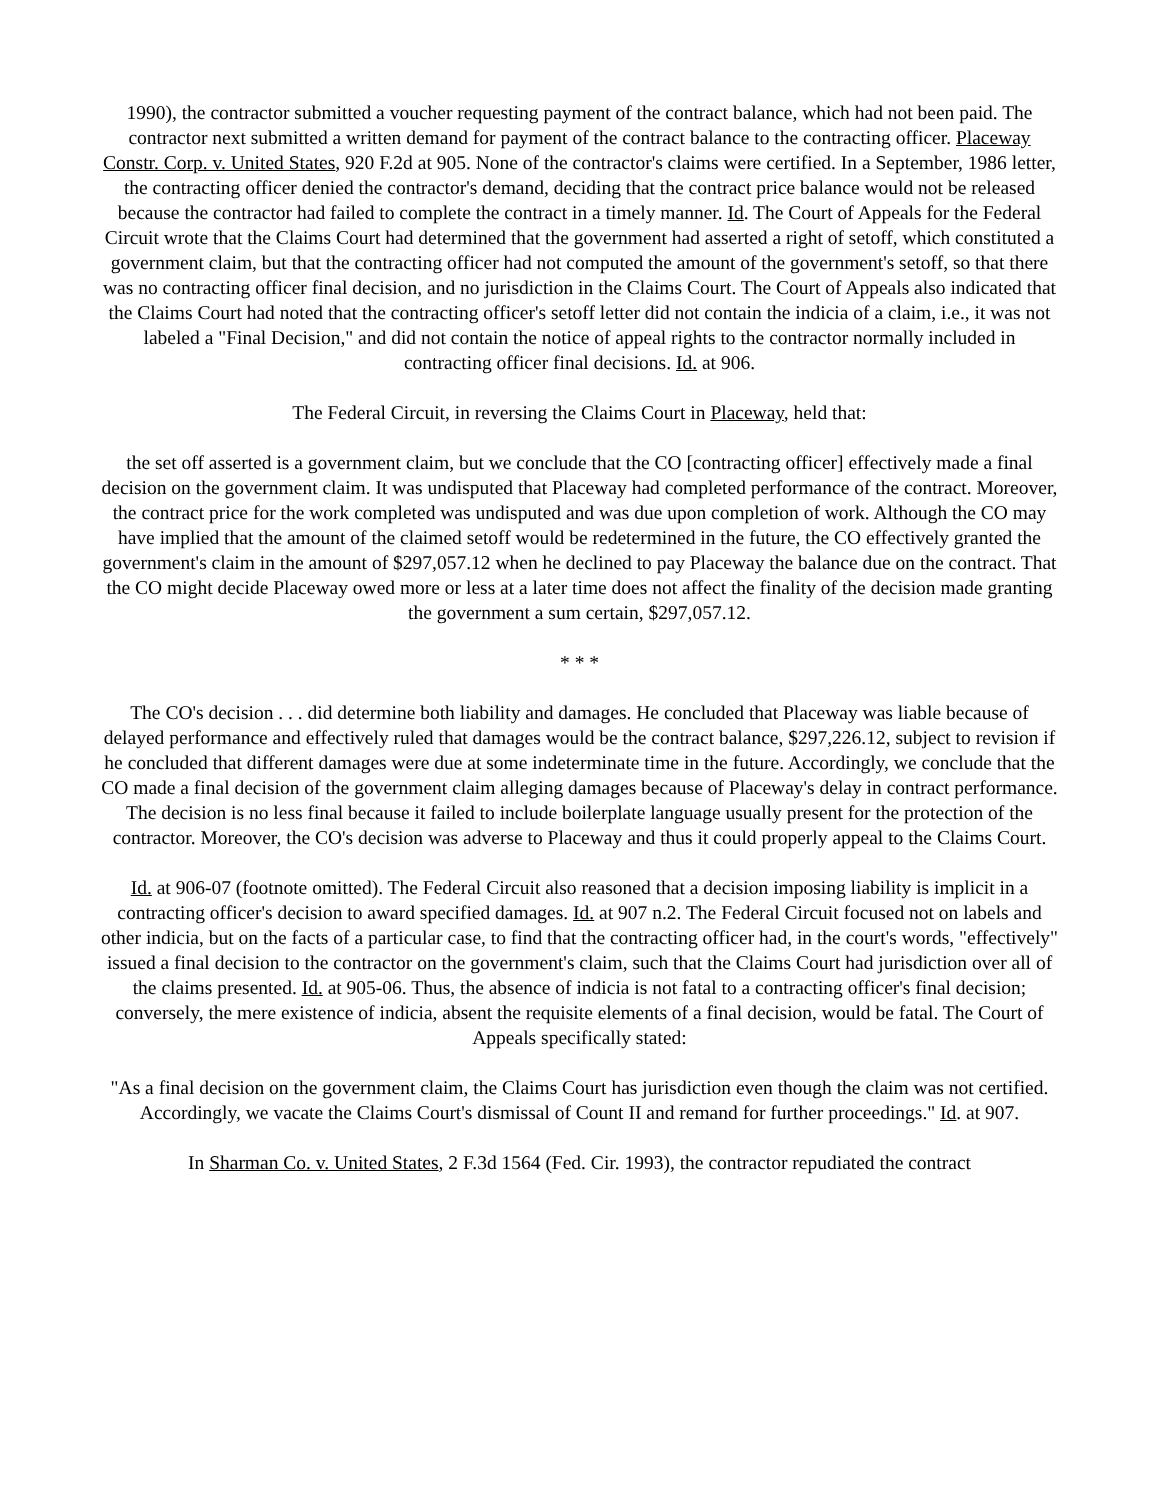1990), the contractor submitted a voucher requesting payment of the contract balance, which had not been paid. The contractor next submitted a written demand for payment of the contract balance to the contracting officer. Placeway Constr. Corp. v. United States, 920 F.2d at 905. None of the contractor's claims were certified. In a September, 1986 letter, the contracting officer denied the contractor's demand, deciding that the contract price balance would not be released because the contractor had failed to complete the contract in a timely manner. Id. The Court of Appeals for the Federal Circuit wrote that the Claims Court had determined that the government had asserted a right of setoff, which constituted a government claim, but that the contracting officer had not computed the amount of the government's setoff, so that there was no contracting officer final decision, and no jurisdiction in the Claims Court. The Court of Appeals also indicated that the Claims Court had noted that the contracting officer's setoff letter did not contain the indicia of a claim, i.e., it was not labeled a "Final Decision," and did not contain the notice of appeal rights to the contractor normally included in contracting officer final decisions. Id. at 906.
The Federal Circuit, in reversing the Claims Court in Placeway, held that:
the set off asserted is a government claim, but we conclude that the CO [contracting officer] effectively made a final decision on the government claim. It was undisputed that Placeway had completed performance of the contract. Moreover, the contract price for the work completed was undisputed and was due upon completion of work. Although the CO may have implied that the amount of the claimed setoff would be redetermined in the future, the CO effectively granted the government's claim in the amount of $297,057.12 when he declined to pay Placeway the balance due on the contract. That the CO might decide Placeway owed more or less at a later time does not affect the finality of the decision made granting the government a sum certain, $297,057.12.
* * *
The CO's decision . . . did determine both liability and damages. He concluded that Placeway was liable because of delayed performance and effectively ruled that damages would be the contract balance, $297,226.12, subject to revision if he concluded that different damages were due at some indeterminate time in the future. Accordingly, we conclude that the CO made a final decision of the government claim alleging damages because of Placeway's delay in contract performance. The decision is no less final because it failed to include boilerplate language usually present for the protection of the contractor. Moreover, the CO's decision was adverse to Placeway and thus it could properly appeal to the Claims Court.
Id. at 906-07 (footnote omitted). The Federal Circuit also reasoned that a decision imposing liability is implicit in a contracting officer's decision to award specified damages. Id. at 907 n.2. The Federal Circuit focused not on labels and other indicia, but on the facts of a particular case, to find that the contracting officer had, in the court's words, "effectively" issued a final decision to the contractor on the government's claim, such that the Claims Court had jurisdiction over all of the claims presented. Id. at 905-06. Thus, the absence of indicia is not fatal to a contracting officer's final decision; conversely, the mere existence of indicia, absent the requisite elements of a final decision, would be fatal. The Court of Appeals specifically stated:
"As a final decision on the government claim, the Claims Court has jurisdiction even though the claim was not certified. Accordingly, we vacate the Claims Court's dismissal of Count II and remand for further proceedings." Id. at 907.
In Sharman Co. v. United States, 2 F.3d 1564 (Fed. Cir. 1993), the contractor repudiated the contract